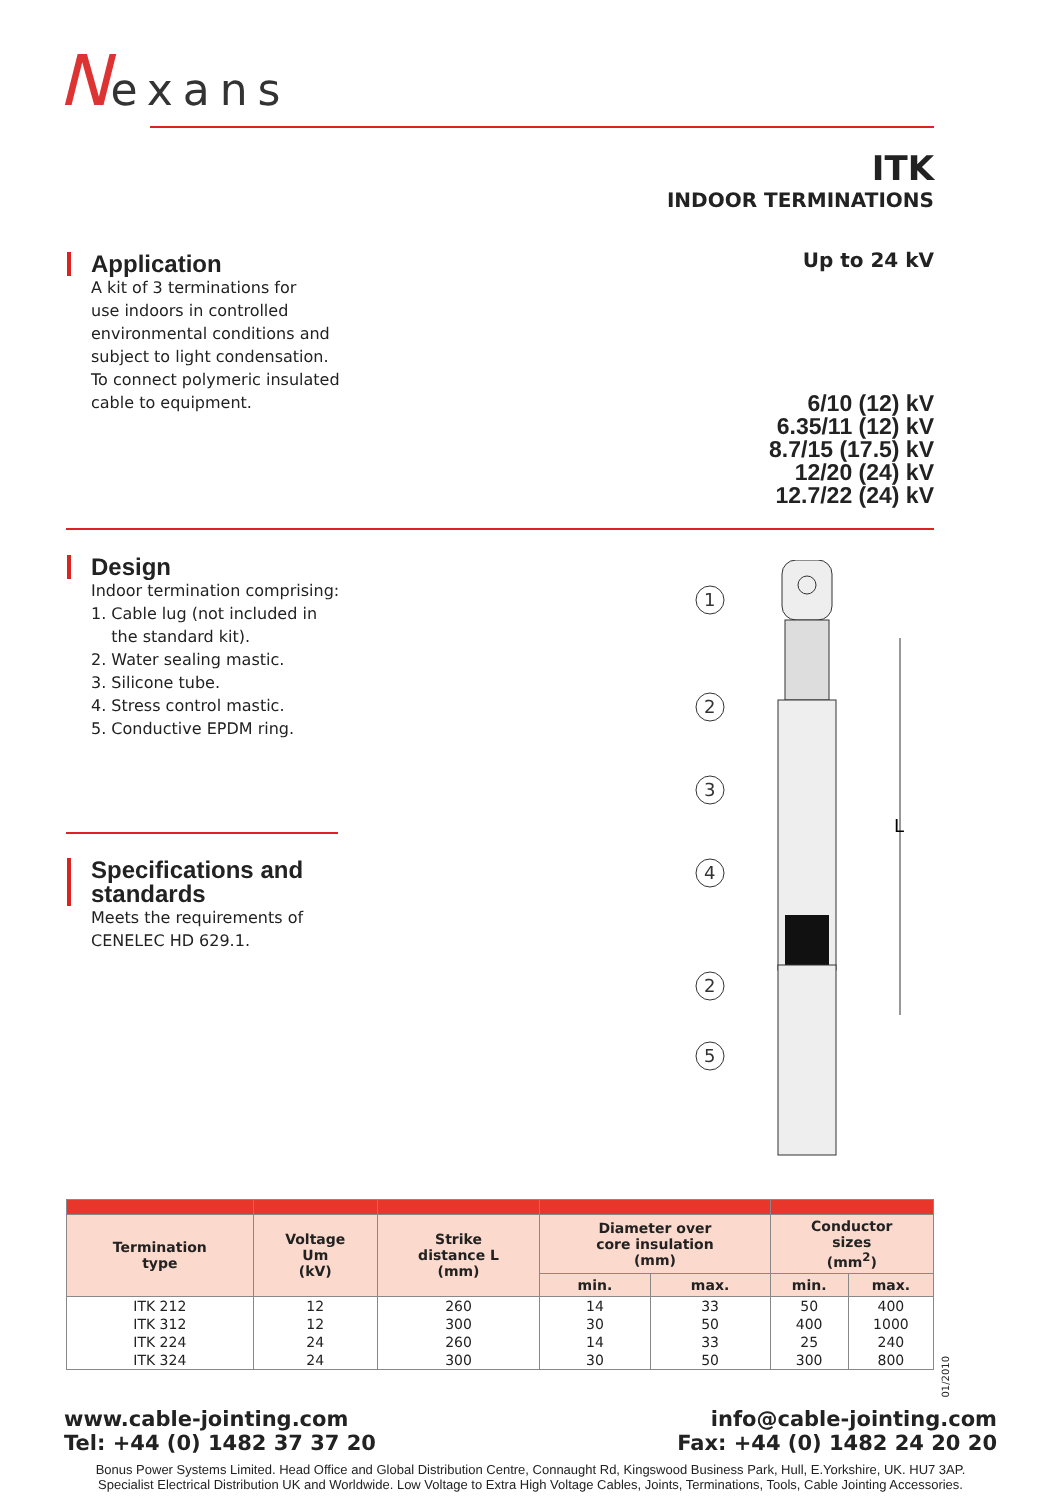Nexans
ITK
INDOOR TERMINATIONS
Up to 24 kV
Application
A kit of 3 terminations for
use indoors in controlled
environmental conditions and
subject to light condensation.
To connect polymeric insulated
cable to equipment.
6/10 (12) kV
6.35/11 (12) kV
8.7/15 (17.5) kV
12/20 (24) kV
12.7/22 (24) kV
Design
Indoor termination comprising:
1. Cable lug (not included in
the standard kit).
2. Water sealing mastic.
3. Silicone tube.
4. Stress control mastic.
5. Conductive EPDM ring.
Specifications and
standards
Meets the requirements of
CENELEC HD 629.1.
L
1
2
3
4
2
5
| Termination type | Voltage Um (kV) | Strike distance L (mm) | Diameter over core insulation (mm) | | Conductor sizes (mm<sup>2</sup>) | |
| --- | --- | --- | --- | --- | --- | --- |
| | | | min. | max. | min. | max. |
| ITK 212 | 12 | 260 | 14 | 33 | 50 | 400 |
| ITK 312 | 12 | 300 | 30 | 50 | 400 | 1000 |
| ITK 224 | 24 | 260 | 14 | 33 | 25 | 240 |
| ITK 324 | 24 | 300 | 30 | 50 | 300 | 800 |
01/2010
www.cable-jointing.com
Tel: +44 (0) 1482 37 37 20
info@cable-jointing.com
Fax: +44 (0) 1482 24 20 20
Bonus Power Systems Limited. Head Office and Global Distribution Centre, Connaught Rd, Kingswood Business Park, Hull, E.Yorkshire, UK. HU7 3AP.
Specialist Electrical Distribution UK and Worldwide. Low Voltage to Extra High Voltage Cables, Joints, Terminations, Tools, Cable Jointing Accessories.